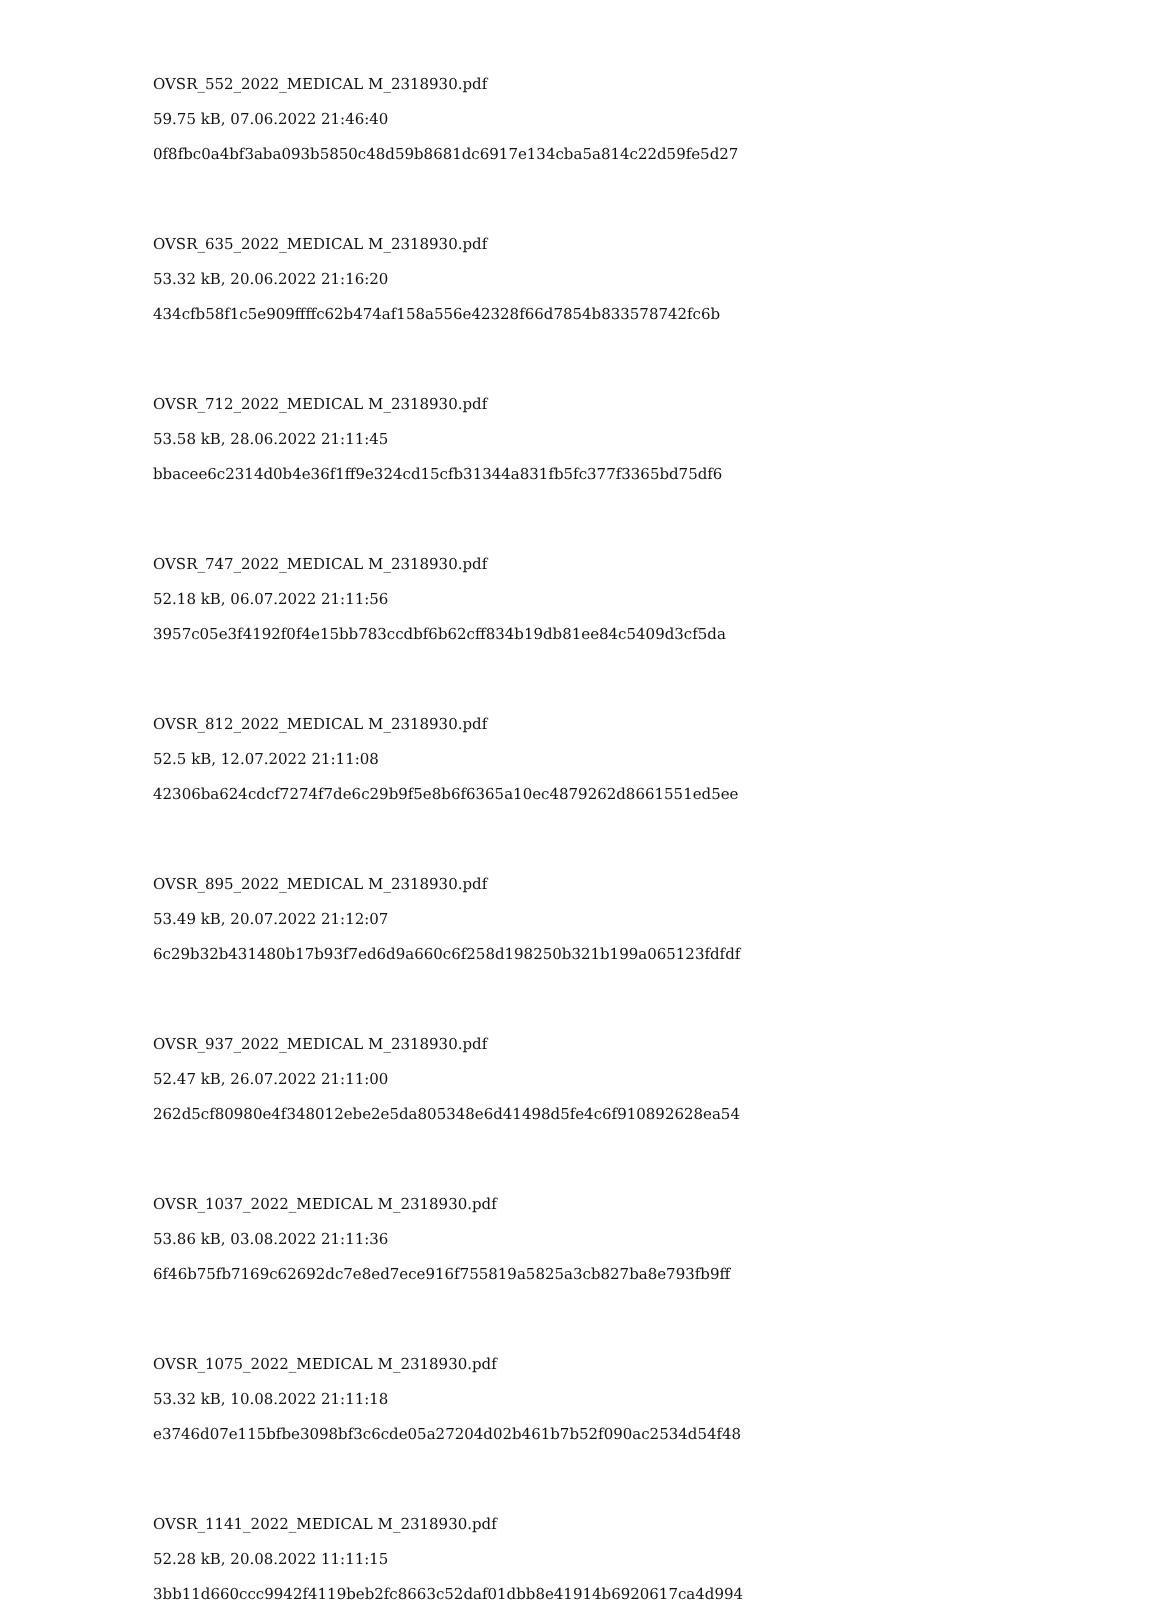OVSR_552_2022_MEDICAL M_2318930.pdf
59.75 kB, 07.06.2022 21:46:40
0f8fbc0a4bf3aba093b5850c48d59b8681dc6917e134cba5a814c22d59fe5d27
OVSR_635_2022_MEDICAL M_2318930.pdf
53.32 kB, 20.06.2022 21:16:20
434cfb58f1c5e909ffffc62b474af158a556e42328f66d7854b833578742fc6b
OVSR_712_2022_MEDICAL M_2318930.pdf
53.58 kB, 28.06.2022 21:11:45
bbacee6c2314d0b4e36f1ff9e324cd15cfb31344a831fb5fc377f3365bd75df6
OVSR_747_2022_MEDICAL M_2318930.pdf
52.18 kB, 06.07.2022 21:11:56
3957c05e3f4192f0f4e15bb783ccdbf6b62cff834b19db81ee84c5409d3cf5da
OVSR_812_2022_MEDICAL M_2318930.pdf
52.5 kB, 12.07.2022 21:11:08
42306ba624cdcf7274f7de6c29b9f5e8b6f6365a10ec4879262d8661551ed5ee
OVSR_895_2022_MEDICAL M_2318930.pdf
53.49 kB, 20.07.2022 21:12:07
6c29b32b431480b17b93f7ed6d9a660c6f258d198250b321b199a065123fdfdf
OVSR_937_2022_MEDICAL M_2318930.pdf
52.47 kB, 26.07.2022 21:11:00
262d5cf80980e4f348012ebe2e5da805348e6d41498d5fe4c6f910892628ea54
OVSR_1037_2022_MEDICAL M_2318930.pdf
53.86 kB, 03.08.2022 21:11:36
6f46b75fb7169c62692dc7e8ed7ece916f755819a5825a3cb827ba8e793fb9ff
OVSR_1075_2022_MEDICAL M_2318930.pdf
53.32 kB, 10.08.2022 21:11:18
e3746d07e115bfbe3098bf3c6cde05a27204d02b461b7b52f090ac2534d54f48
OVSR_1141_2022_MEDICAL M_2318930.pdf
52.28 kB, 20.08.2022 11:11:15
3bb11d660ccc9942f4119beb2fc8663c52daf01dbb8e41914b6920617ca4d994